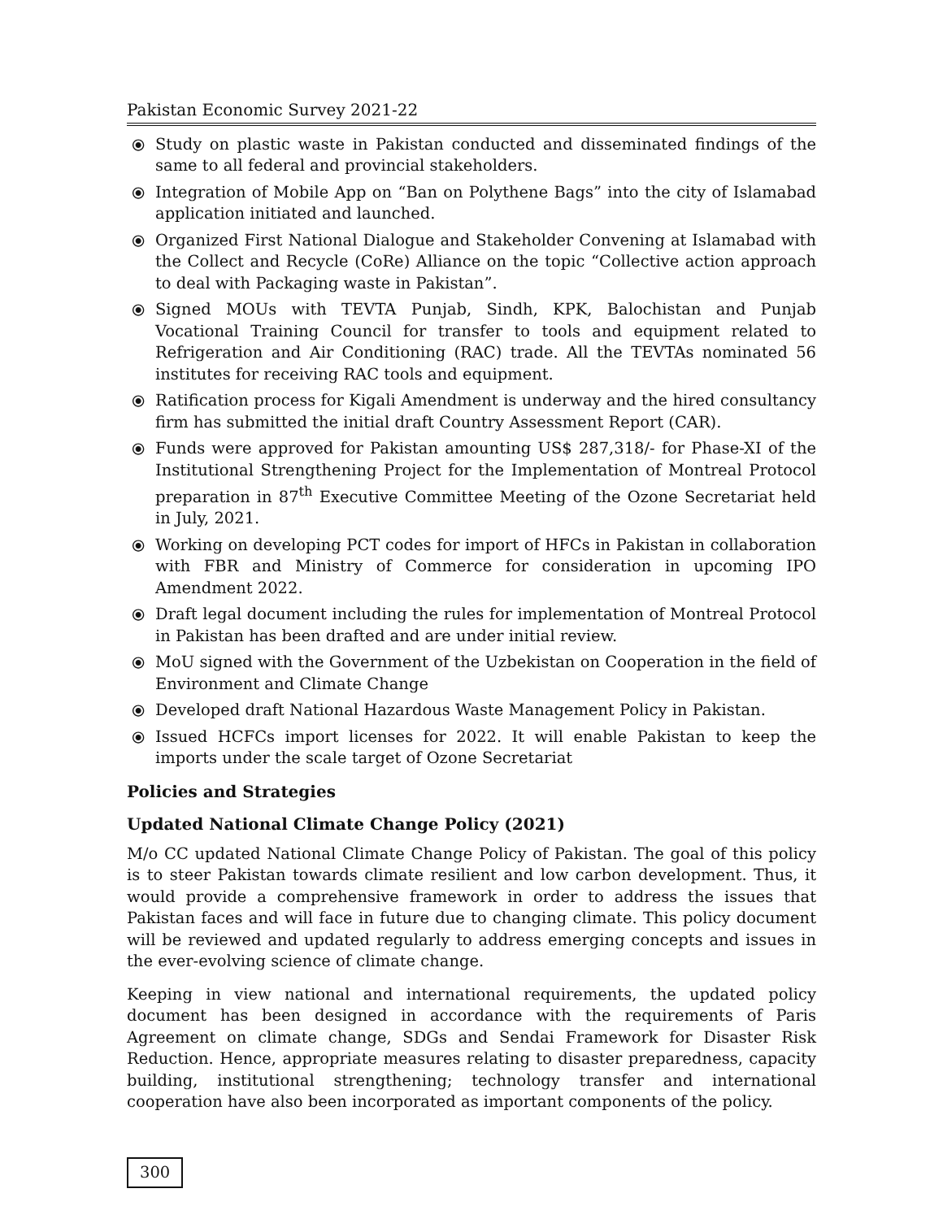Pakistan Economic Survey 2021-22
⦿ Study on plastic waste in Pakistan conducted and disseminated findings of the same to all federal and provincial stakeholders.
⦿ Integration of Mobile App on “Ban on Polythene Bags” into the city of Islamabad application initiated and launched.
⦿ Organized First National Dialogue and Stakeholder Convening at Islamabad with the Collect and Recycle (CoRe) Alliance on the topic “Collective action approach to deal with Packaging waste in Pakistan”.
⦿ Signed MOUs with TEVTA Punjab, Sindh, KPK, Balochistan and Punjab Vocational Training Council for transfer to tools and equipment related to Refrigeration and Air Conditioning (RAC) trade. All the TEVTAs nominated 56 institutes for receiving RAC tools and equipment.
⦿ Ratification process for Kigali Amendment is underway and the hired consultancy firm has submitted the initial draft Country Assessment Report (CAR).
⦿ Funds were approved for Pakistan amounting US$ 287,318/- for Phase-XI of the Institutional Strengthening Project for the Implementation of Montreal Protocol preparation in 87<sup>th</sup> Executive Committee Meeting of the Ozone Secretariat held in July, 2021.
⦿ Working on developing PCT codes for import of HFCs in Pakistan in collaboration with FBR and Ministry of Commerce for consideration in upcoming IPO Amendment 2022.
⦿ Draft legal document including the rules for implementation of Montreal Protocol in Pakistan has been drafted and are under initial review.
⦿ MoU signed with the Government of the Uzbekistan on Cooperation in the field of Environment and Climate Change
⦿ Developed draft National Hazardous Waste Management Policy in Pakistan.
⦿ Issued HCFCs import licenses for 2022. It will enable Pakistan to keep the imports under the scale target of Ozone Secretariat
Policies and Strategies
Updated National Climate Change Policy (2021)
M/o CC updated National Climate Change Policy of Pakistan. The goal of this policy is to steer Pakistan towards climate resilient and low carbon development. Thus, it would provide a comprehensive framework in order to address the issues that Pakistan faces and will face in future due to changing climate. This policy document will be reviewed and updated regularly to address emerging concepts and issues in the ever-evolving science of climate change.
Keeping in view national and international requirements, the updated policy document has been designed in accordance with the requirements of Paris Agreement on climate change, SDGs and Sendai Framework for Disaster Risk Reduction. Hence, appropriate measures relating to disaster preparedness, capacity building, institutional strengthening; technology transfer and international cooperation have also been incorporated as important components of the policy.
300